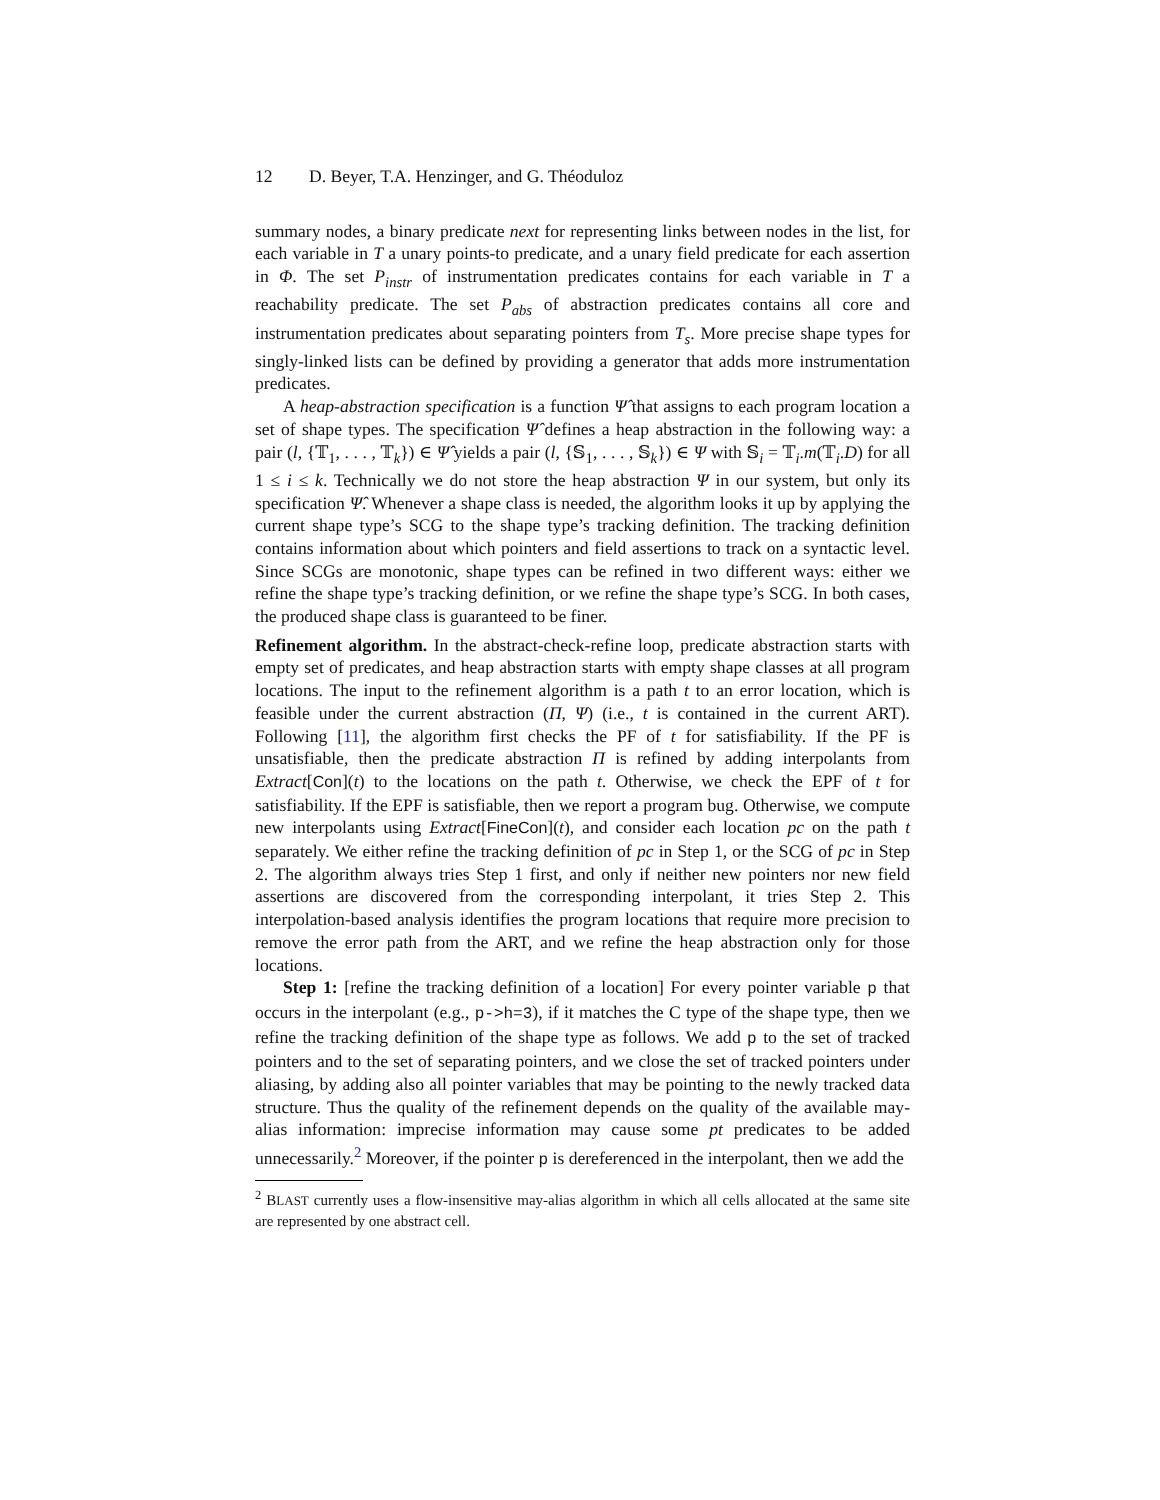12 D. Beyer, T.A. Henzinger, and G. Théoduloz
summary nodes, a binary predicate next for representing links between nodes in the list, for each variable in T a unary points-to predicate, and a unary field predicate for each assertion in Φ. The set P<sub>instr</sub> of instrumentation predicates contains for each variable in T a reachability predicate. The set P<sub>abs</sub> of abstraction predicates contains all core and instrumentation predicates about separating pointers from T<sub>s</sub>. More precise shape types for singly-linked lists can be defined by providing a generator that adds more instrumentation predicates.
A heap-abstraction specification is a function Ψ̂ that assigns to each program location a set of shape types. The specification Ψ̂ defines a heap abstraction in the following way: a pair (l, {𝕋<sub>1</sub>, . . . , 𝕋<sub>k</sub>}) ∈ Ψ̂ yields a pair (l, {𝕊<sub>1</sub>, . . . , 𝕊<sub>k</sub>}) ∈ Ψ with 𝕊<sub>i</sub> = 𝕋<sub>i</sub>.m(𝕋<sub>i</sub>.D) for all 1 ≤ i ≤ k. Technically we do not store the heap abstraction Ψ in our system, but only its specification Ψ̂. Whenever a shape class is needed, the algorithm looks it up by applying the current shape type’s SCG to the shape type’s tracking definition. The tracking definition contains information about which pointers and field assertions to track on a syntactic level. Since SCGs are monotonic, shape types can be refined in two different ways: either we refine the shape type’s tracking definition, or we refine the shape type’s SCG. In both cases, the produced shape class is guaranteed to be finer.
Refinement algorithm. In the abstract-check-refine loop, predicate abstraction starts with empty set of predicates, and heap abstraction starts with empty shape classes at all program locations. The input to the refinement algorithm is a path t to an error location, which is feasible under the current abstraction (Π, Ψ) (i.e., t is contained in the current ART). Following [11], the algorithm first checks the PF of t for satisfiability. If the PF is unsatisfiable, then the predicate abstraction Π is refined by adding interpolants from Extract[Con](t) to the locations on the path t. Otherwise, we check the EPF of t for satisfiability. If the EPF is satisfiable, then we report a program bug. Otherwise, we compute new interpolants using Extract[FineCon](t), and consider each location pc on the path t separately. We either refine the tracking definition of pc in Step 1, or the SCG of pc in Step 2. The algorithm always tries Step 1 first, and only if neither new pointers nor new field assertions are discovered from the corresponding interpolant, it tries Step 2. This interpolation-based analysis identifies the program locations that require more precision to remove the error path from the ART, and we refine the heap abstraction only for those locations.
Step 1: [refine the tracking definition of a location] For every pointer variable p that occurs in the interpolant (e.g., p->h=3), if it matches the C type of the shape type, then we refine the tracking definition of the shape type as follows. We add p to the set of tracked pointers and to the set of separating pointers, and we close the set of tracked pointers under aliasing, by adding also all pointer variables that may be pointing to the newly tracked data structure. Thus the quality of the refinement depends on the quality of the available may-alias information: imprecise information may cause some pt predicates to be added unnecessarily.<sup>2</sup> Moreover, if the pointer p is dereferenced in the interpolant, then we add the
<sup>2</sup> BLAST currently uses a flow-insensitive may-alias algorithm in which all cells allocated at the same site are represented by one abstract cell.